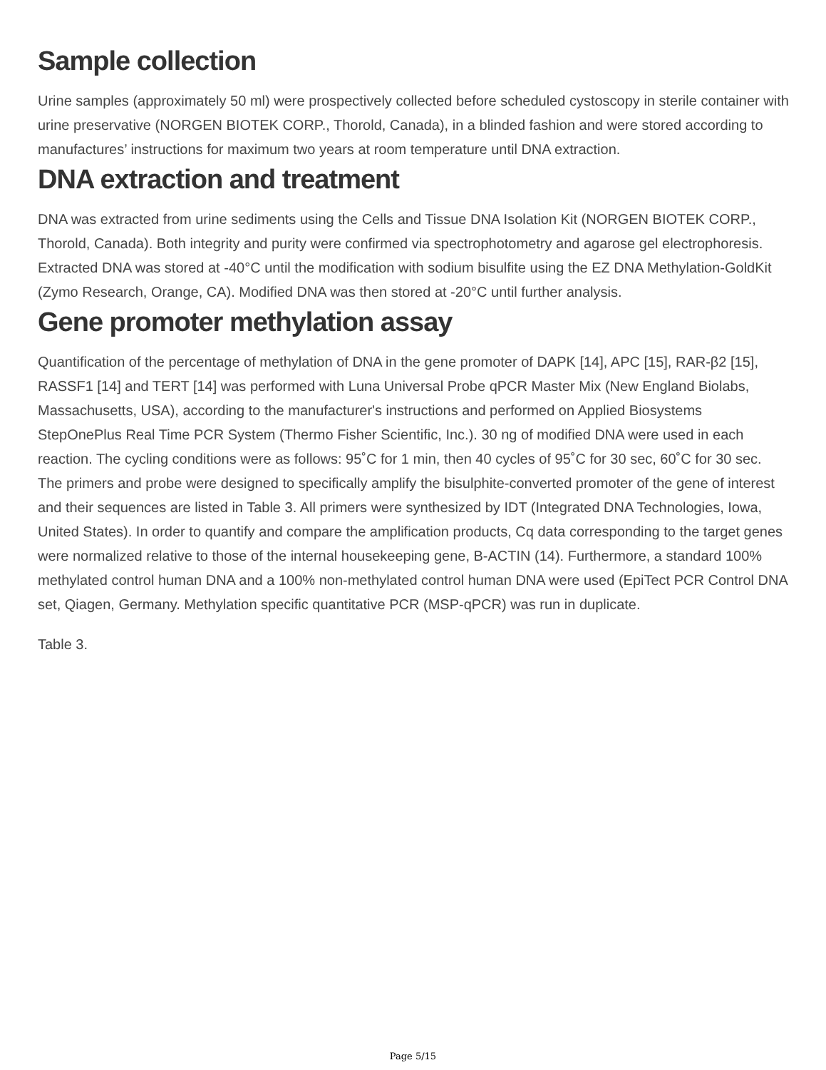Sample collection
Urine samples (approximately 50 ml) were prospectively collected before scheduled cystoscopy in sterile container with urine preservative (NORGEN BIOTEK CORP., Thorold, Canada), in a blinded fashion and were stored according to manufactures’ instructions for maximum two years at room temperature until DNA extraction.
DNA extraction and treatment
DNA was extracted from urine sediments using the Cells and Tissue DNA Isolation Kit (NORGEN BIOTEK CORP., Thorold, Canada). Both integrity and purity were confirmed via spectrophotometry and agarose gel electrophoresis. Extracted DNA was stored at -40°C until the modification with sodium bisulfite using the EZ DNA Methylation-GoldKit (Zymo Research, Orange, CA). Modified DNA was then stored at -20°C until further analysis.
Gene promoter methylation assay
Quantification of the percentage of methylation of DNA in the gene promoter of DAPK [14], APC [15], RAR-β2 [15], RASSF1 [14] and TERT [14] was performed with Luna Universal Probe qPCR Master Mix (New England Biolabs, Massachusetts, USA), according to the manufacturer's instructions and performed on Applied Biosystems StepOnePlus Real Time PCR System (Thermo Fisher Scientific, Inc.). 30 ng of modified DNA were used in each reaction. The cycling conditions were as follows: 95˚C for 1 min, then 40 cycles of 95˚C for 30 sec, 60˚C for 30 sec. The primers and probe were designed to specifically amplify the bisulphite-converted promoter of the gene of interest and their sequences are listed in Table 3. All primers were synthesized by IDT (Integrated DNA Technologies, Iowa, United States). In order to quantify and compare the amplification products, Cq data corresponding to the target genes were normalized relative to those of the internal housekeeping gene, B-ACTIN (14). Furthermore, a standard 100% methylated control human DNA and a 100% non-methylated control human DNA were used (EpiTect PCR Control DNA set, Qiagen, Germany. Methylation specific quantitative PCR (MSP-qPCR) was run in duplicate.
Table 3.
Page 5/15